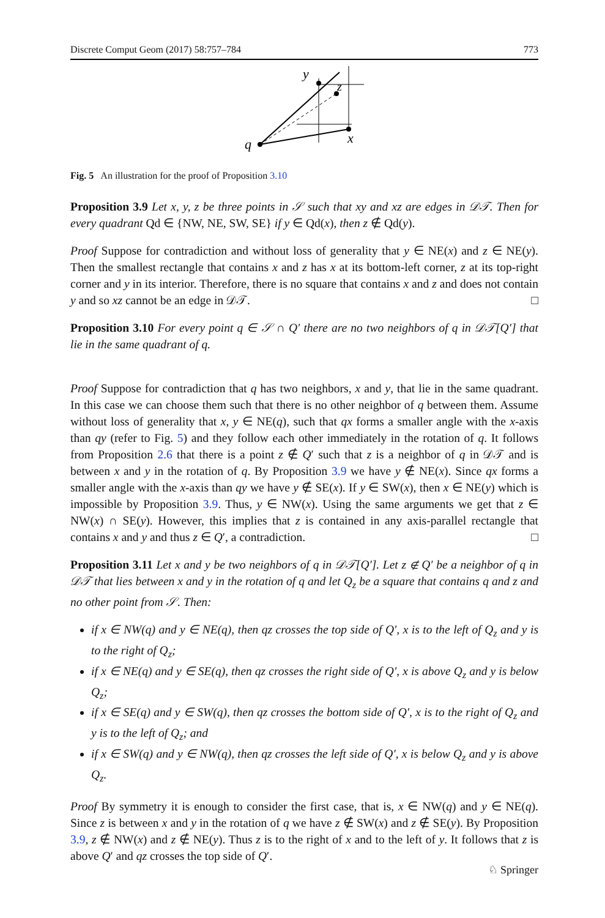Discrete Comput Geom (2017) 58:757–784 773
q
y
z
x
Fig. 5 An illustration for the proof of Proposition 3.10
Proposition 3.9 Let x, y, z be three points in 𝒮 such that xy and xz are edges in 𝒟𝒯. Then for every quadrant Qd ∈ {NW, NE, SW, SE} if y ∈ Qd(x), then z ∉ Qd(y).
Proof Suppose for contradiction and without loss of generality that y ∈ NE(x) and z ∈ NE(y). Then the smallest rectangle that contains x and z has x at its bottom-left corner, z at its top-right corner and y in its interior. Therefore, there is no square that contains x and z and does not contain y and so xz cannot be an edge in 𝒟𝒯. □
Proposition 3.10 For every point q ∈ 𝒮 ∩ Q′ there are no two neighbors of q in 𝒟𝒯[Q′] that lie in the same quadrant of q.
Proof Suppose for contradiction that q has two neighbors, x and y, that lie in the same quadrant. In this case we can choose them such that there is no other neighbor of q between them. Assume without loss of generality that x, y ∈ NE(q), such that qx forms a smaller angle with the x-axis than qy (refer to Fig. 5) and they follow each other immediately in the rotation of q. It follows from Proposition 2.6 that there is a point z ∉ Q′ such that z is a neighbor of q in 𝒟𝒯 and is between x and y in the rotation of q. By Proposition 3.9 we have y ∉ NE(x). Since qx forms a smaller angle with the x-axis than qy we have y ∉ SE(x). If y ∈ SW(x), then x ∈ NE(y) which is impossible by Proposition 3.9. Thus, y ∈ NW(x). Using the same arguments we get that z ∈ NW(x) ∩ SE(y). However, this implies that z is contained in any axis-parallel rectangle that contains x and y and thus z ∈ Q′, a contradiction. □
Proposition 3.11 Let x and y be two neighbors of q in 𝒟𝒯[Q′]. Let z ∉ Q′ be a neighbor of q in 𝒟𝒯 that lies between x and y in the rotation of q and let Q<sub>z</sub> be a square that contains q and z and no other point from 𝒮. Then:
if x ∈ NW(q) and y ∈ NE(q), then qz crosses the top side of Q′, x is to the left of Q<sub>z</sub> and y is to the right of Q<sub>z</sub>;
if x ∈ NE(q) and y ∈ SE(q), then qz crosses the right side of Q′, x is above Q<sub>z</sub> and y is below Q<sub>z</sub>;
if x ∈ SE(q) and y ∈ SW(q), then qz crosses the bottom side of Q′, x is to the right of Q<sub>z</sub> and y is to the left of Q<sub>z</sub>; and
if x ∈ SW(q) and y ∈ NW(q), then qz crosses the left side of Q′, x is below Q<sub>z</sub> and y is above Q<sub>z</sub>.
Proof By symmetry it is enough to consider the first case, that is, x ∈ NW(q) and y ∈ NE(q). Since z is between x and y in the rotation of q we have z ∉ SW(x) and z ∉ SE(y). By Proposition 3.9, z ∉ NW(x) and z ∉ NE(y). Thus z is to the right of x and to the left of y. It follows that z is above Q′ and qz crosses the top side of Q′.
♘ Springer